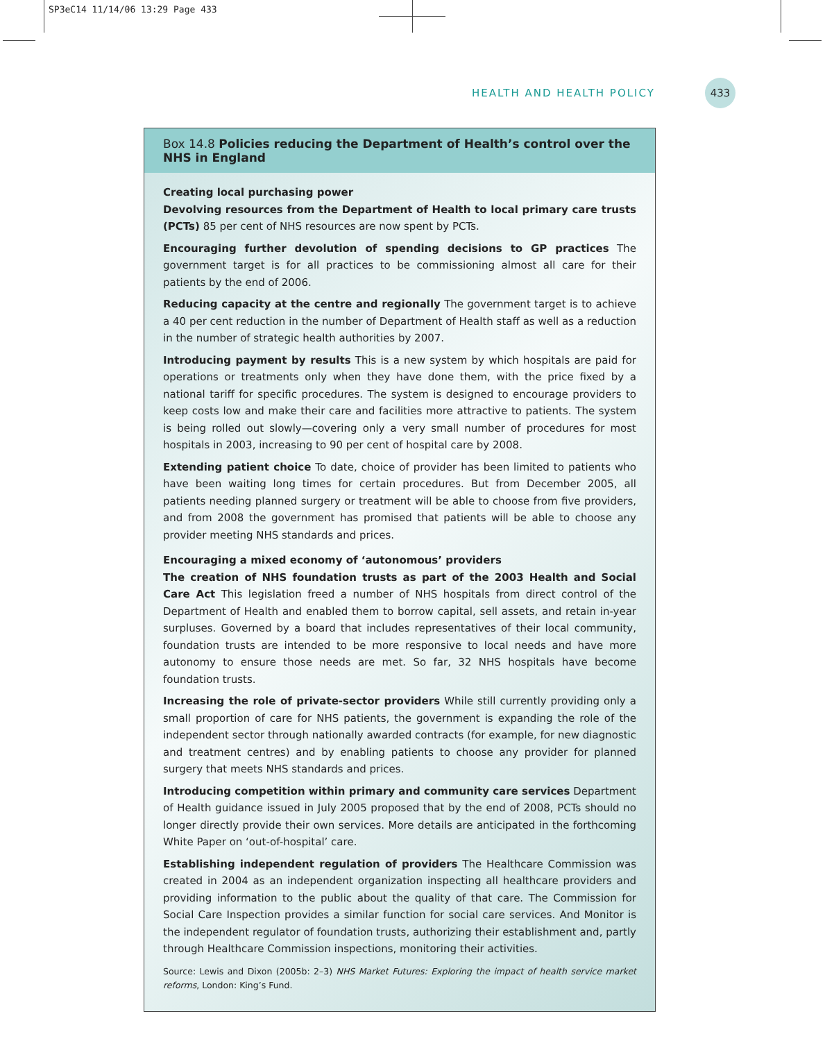SP3eC14 11/14/06 13:29 Page 433
HEALTH AND HEALTH POLICY 433
Box 14.8 Policies reducing the Department of Health’s control over the NHS in England
Creating local purchasing power
Devolving resources from the Department of Health to local primary care trusts (PCTs) 85 per cent of NHS resources are now spent by PCTs.
Encouraging further devolution of spending decisions to GP practices The government target is for all practices to be commissioning almost all care for their patients by the end of 2006.
Reducing capacity at the centre and regionally The government target is to achieve a 40 per cent reduction in the number of Department of Health staff as well as a reduction in the number of strategic health authorities by 2007.
Introducing payment by results This is a new system by which hospitals are paid for operations or treatments only when they have done them, with the price fixed by a national tariff for specific procedures. The system is designed to encourage providers to keep costs low and make their care and facilities more attractive to patients. The system is being rolled out slowly—covering only a very small number of procedures for most hospitals in 2003, increasing to 90 per cent of hospital care by 2008.
Extending patient choice To date, choice of provider has been limited to patients who have been waiting long times for certain procedures. But from December 2005, all patients needing planned surgery or treatment will be able to choose from five providers, and from 2008 the government has promised that patients will be able to choose any provider meeting NHS standards and prices.
Encouraging a mixed economy of ‘autonomous’ providers
The creation of NHS foundation trusts as part of the 2003 Health and Social Care Act This legislation freed a number of NHS hospitals from direct control of the Department of Health and enabled them to borrow capital, sell assets, and retain in-year surpluses. Governed by a board that includes representatives of their local community, foundation trusts are intended to be more responsive to local needs and have more autonomy to ensure those needs are met. So far, 32 NHS hospitals have become foundation trusts.
Increasing the role of private-sector providers While still currently providing only a small proportion of care for NHS patients, the government is expanding the role of the independent sector through nationally awarded contracts (for example, for new diagnostic and treatment centres) and by enabling patients to choose any provider for planned surgery that meets NHS standards and prices.
Introducing competition within primary and community care services Department of Health guidance issued in July 2005 proposed that by the end of 2008, PCTs should no longer directly provide their own services. More details are anticipated in the forthcoming White Paper on ‘out-of-hospital’ care.
Establishing independent regulation of providers The Healthcare Commission was created in 2004 as an independent organization inspecting all healthcare providers and providing information to the public about the quality of that care. The Commission for Social Care Inspection provides a similar function for social care services. And Monitor is the independent regulator of foundation trusts, authorizing their establishment and, partly through Healthcare Commission inspections, monitoring their activities.
Source: Lewis and Dixon (2005b: 2–3) NHS Market Futures: Exploring the impact of health service market reforms, London: King’s Fund.